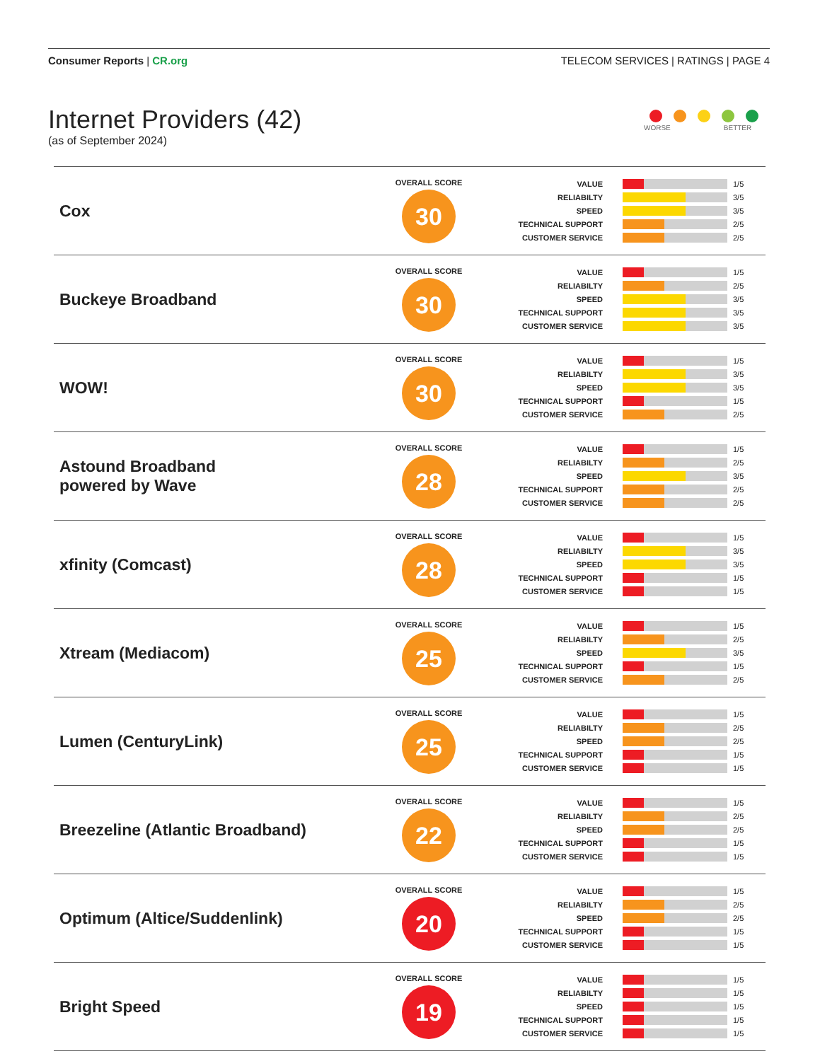Consumer Reports | CR.org TELECOM SERVICES | RATINGS | PAGE 4
Internet Providers (42)
(as of September 2024)
WORSE BETTER
| Cox | OVERALL SCORE 30 | VALUE 1/5 RELIABILTY 3/5 SPEED 3/5 TECHNICAL SUPPORT 2/5 CUSTOMER SERVICE 2/5 |
| Buckeye Broadband | OVERALL SCORE 30 | VALUE 1/5 RELIABILTY 2/5 SPEED 3/5 TECHNICAL SUPPORT 3/5 CUSTOMER SERVICE 3/5 |
| WOW! | OVERALL SCORE 30 | VALUE 1/5 RELIABILTY 3/5 SPEED 3/5 TECHNICAL SUPPORT 1/5 CUSTOMER SERVICE 2/5 |
| Astound Broadband powered by Wave | OVERALL SCORE 28 | VALUE 1/5 RELIABILTY 2/5 SPEED 3/5 TECHNICAL SUPPORT 2/5 CUSTOMER SERVICE 2/5 |
| xfinity (Comcast) | OVERALL SCORE 28 | VALUE 1/5 RELIABILTY 3/5 SPEED 3/5 TECHNICAL SUPPORT 1/5 CUSTOMER SERVICE 1/5 |
| Xtream (Mediacom) | OVERALL SCORE 25 | VALUE 1/5 RELIABILTY 2/5 SPEED 3/5 TECHNICAL SUPPORT 1/5 CUSTOMER SERVICE 2/5 |
| Lumen (CenturyLink) | OVERALL SCORE 25 | VALUE 1/5 RELIABILTY 2/5 SPEED 2/5 TECHNICAL SUPPORT 1/5 CUSTOMER SERVICE 1/5 |
| Breezeline (Atlantic Broadband) | OVERALL SCORE 22 | VALUE 1/5 RELIABILTY 2/5 SPEED 2/5 TECHNICAL SUPPORT 1/5 CUSTOMER SERVICE 1/5 |
| Optimum (Altice/Suddenlink) | OVERALL SCORE 20 | VALUE 1/5 RELIABILTY 2/5 SPEED 2/5 TECHNICAL SUPPORT 1/5 CUSTOMER SERVICE 1/5 |
| Bright Speed | OVERALL SCORE 19 | VALUE 1/5 RELIABILTY 1/5 SPEED 1/5 TECHNICAL SUPPORT 1/5 CUSTOMER SERVICE 1/5 |